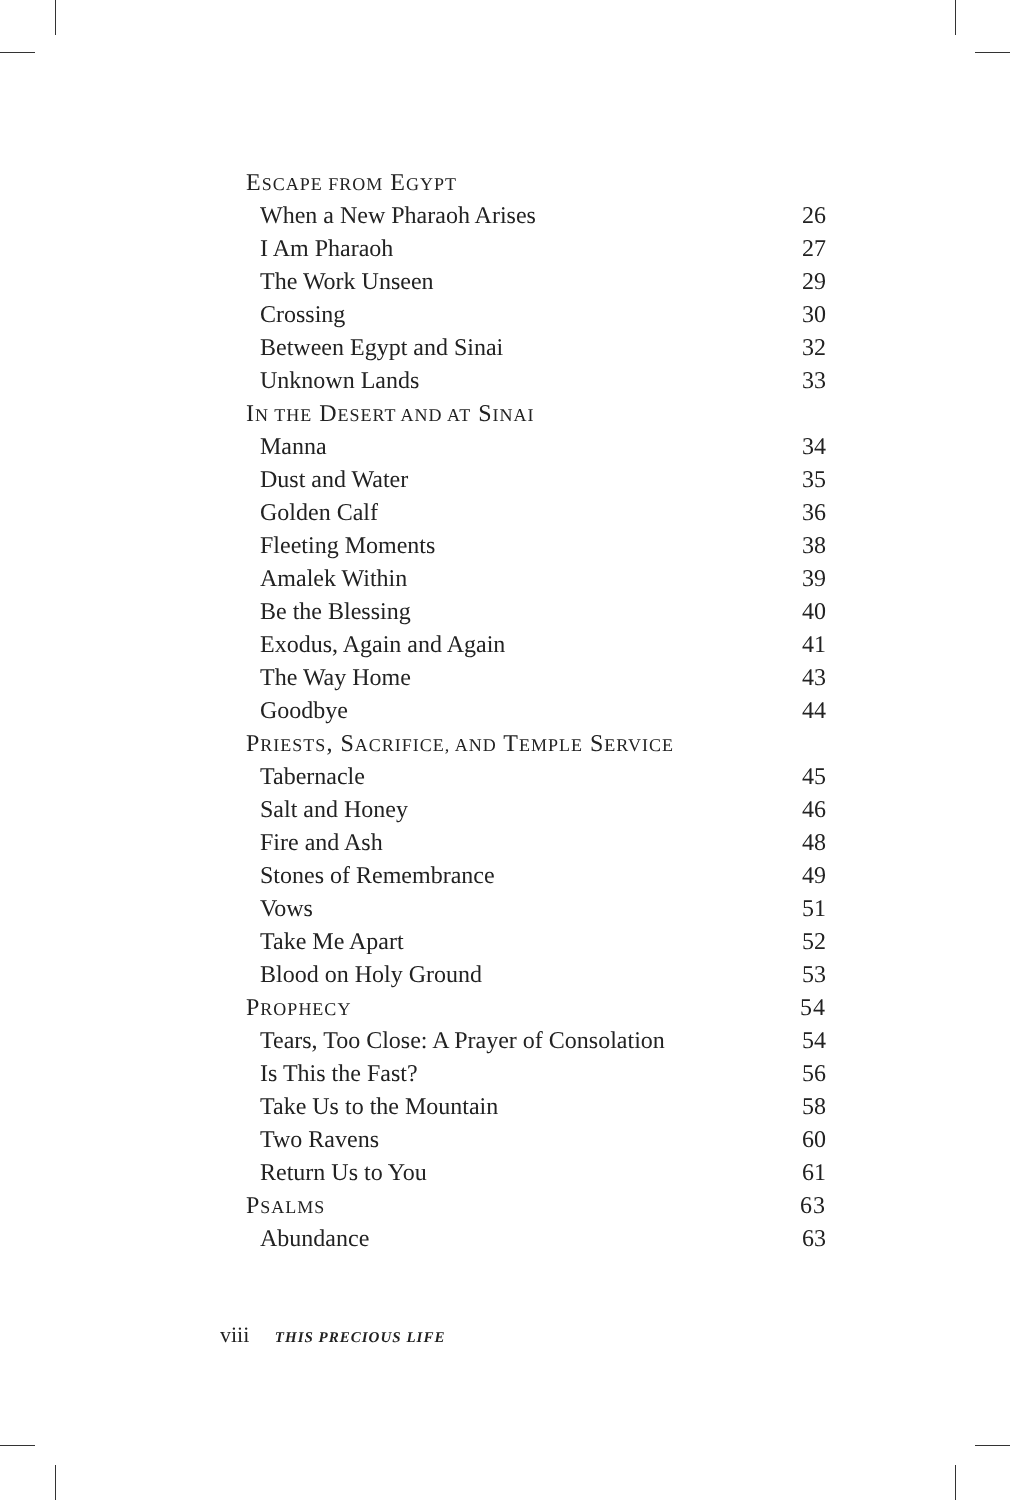ESCAPE FROM EGYPT
When a New Pharaoh Arises 26
I Am Pharaoh 27
The Work Unseen 29
Crossing 30
Between Egypt and Sinai 32
Unknown Lands 33
IN THE DESERT AND AT SINAI
Manna 34
Dust and Water 35
Golden Calf 36
Fleeting Moments 38
Amalek Within 39
Be the Blessing 40
Exodus, Again and Again 41
The Way Home 43
Goodbye 44
PRIESTS, SACRIFICE, AND TEMPLE SERVICE
Tabernacle 45
Salt and Honey 46
Fire and Ash 48
Stones of Remembrance 49
Vows 51
Take Me Apart 52
Blood on Holy Ground 53
PROPHECY 54
Tears, Too Close: A Prayer of Consolation 54
Is This the Fast? 56
Take Us to the Mountain 58
Two Ravens 60
Return Us to You 61
PSALMS 63
Abundance 63
viii THIS PRECIOUS LIFE